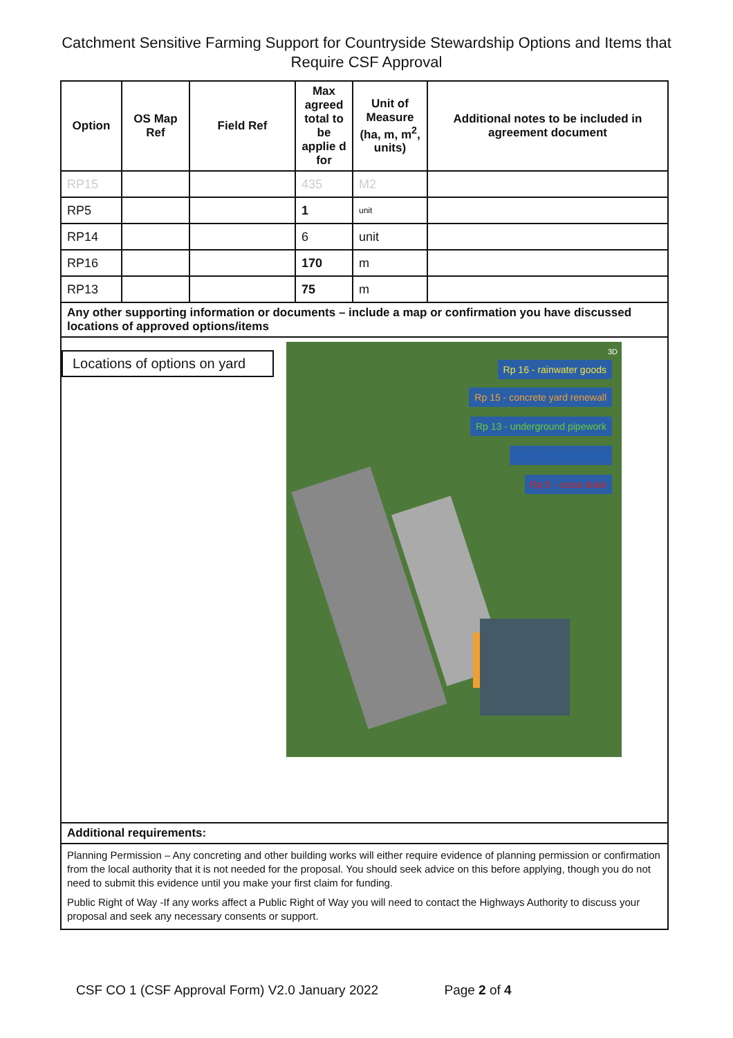Catchment Sensitive Farming Support for Countryside Stewardship Options and Items that Require CSF Approval
| Option | OS Map Ref | Field Ref | Max agreed total to be applie d for | Unit of Measure (ha, m, m<sup>2</sup>, units) | Additional notes to be included in agreement document |
| --- | --- | --- | --- | --- | --- |
| RP15 | | | 435 | M2 | |
| RP5 | | | 1 | unit | |
| RP14 | | | 6 | unit | |
| RP16 | | | 170 | m | |
| RP13 | | | 75 | m | |
| Any other supporting information or documents – include a map or confirmation you have discussed locations of approved options/items | | | | | |
| Locations of options on yard 3D Rp 16 - rainwater goods Rp 15 - concrete yard renewall Rp 13 - underground pipework Rp 14 - inspection pit Rp 5 - cross drain | | | | | |
| Additional requirements: | | | | | |
| Planning Permission – Any concreting and other building works will either require evidence of planning permission or confirmation from the local authority that it is not needed for the proposal. You should seek advice on this before applying, though you do not need to submit this evidence until you make your first claim for funding. Public Right of Way -If any works affect a Public Right of Way you will need to contact the Highways Authority to discuss your proposal and seek any necessary consents or support. | | | | | |
CSF CO 1 (CSF Approval Form) V2.0 January 2022 Page 2 of 4